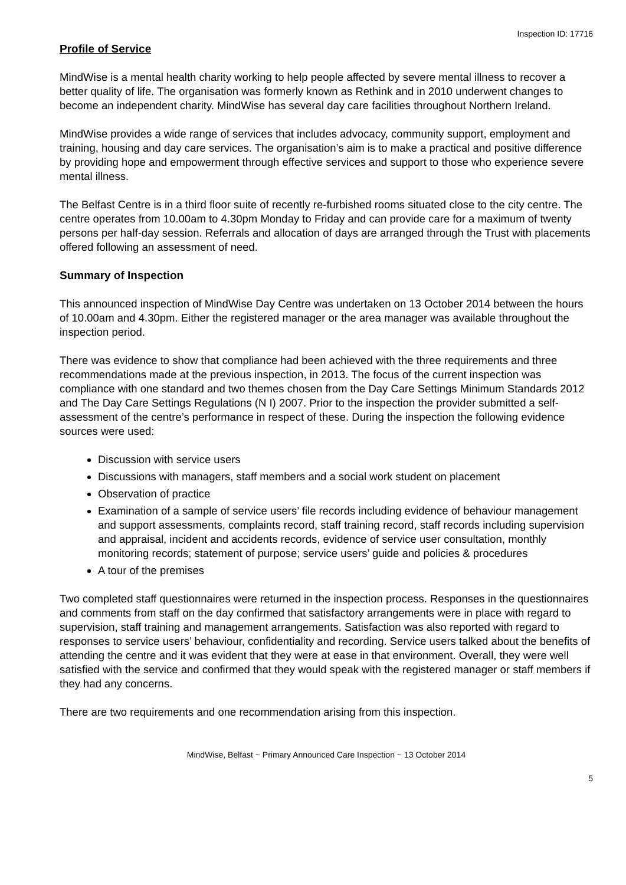Inspection ID: 17716
Profile of Service
MindWise is a mental health charity working to help people affected by severe mental illness to recover a better quality of life. The organisation was formerly known as Rethink and in 2010 underwent changes to become an independent charity. MindWise has several day care facilities throughout Northern Ireland.
MindWise provides a wide range of services that includes advocacy, community support, employment and training, housing and day care services. The organisation’s aim is to make a practical and positive difference by providing hope and empowerment through effective services and support to those who experience severe mental illness.
The Belfast Centre is in a third floor suite of recently re-furbished rooms situated close to the city centre. The centre operates from 10.00am to 4.30pm Monday to Friday and can provide care for a maximum of twenty persons per half-day session. Referrals and allocation of days are arranged through the Trust with placements offered following an assessment of need.
Summary of Inspection
This announced inspection of MindWise Day Centre was undertaken on 13 October 2014 between the hours of 10.00am and 4.30pm. Either the registered manager or the area manager was available throughout the inspection period.
There was evidence to show that compliance had been achieved with the three requirements and three recommendations made at the previous inspection, in 2013. The focus of the current inspection was compliance with one standard and two themes chosen from the Day Care Settings Minimum Standards 2012 and The Day Care Settings Regulations (N I) 2007. Prior to the inspection the provider submitted a self-assessment of the centre’s performance in respect of these. During the inspection the following evidence sources were used:
Discussion with service users
Discussions with managers, staff members and a social work student on placement
Observation of practice
Examination of a sample of service users’ file records including evidence of behaviour management and support assessments, complaints record, staff training record, staff records including supervision and appraisal, incident and accidents records, evidence of service user consultation, monthly monitoring records; statement of purpose; service users’ guide and policies & procedures
A tour of the premises
Two completed staff questionnaires were returned in the inspection process. Responses in the questionnaires and comments from staff on the day confirmed that satisfactory arrangements were in place with regard to supervision, staff training and management arrangements. Satisfaction was also reported with regard to responses to service users’ behaviour, confidentiality and recording. Service users talked about the benefits of attending the centre and it was evident that they were at ease in that environment. Overall, they were well satisfied with the service and confirmed that they would speak with the registered manager or staff members if they had any concerns.
There are two requirements and one recommendation arising from this inspection.
MindWise, Belfast ~ Primary Announced Care Inspection ~ 13 October 2014
5